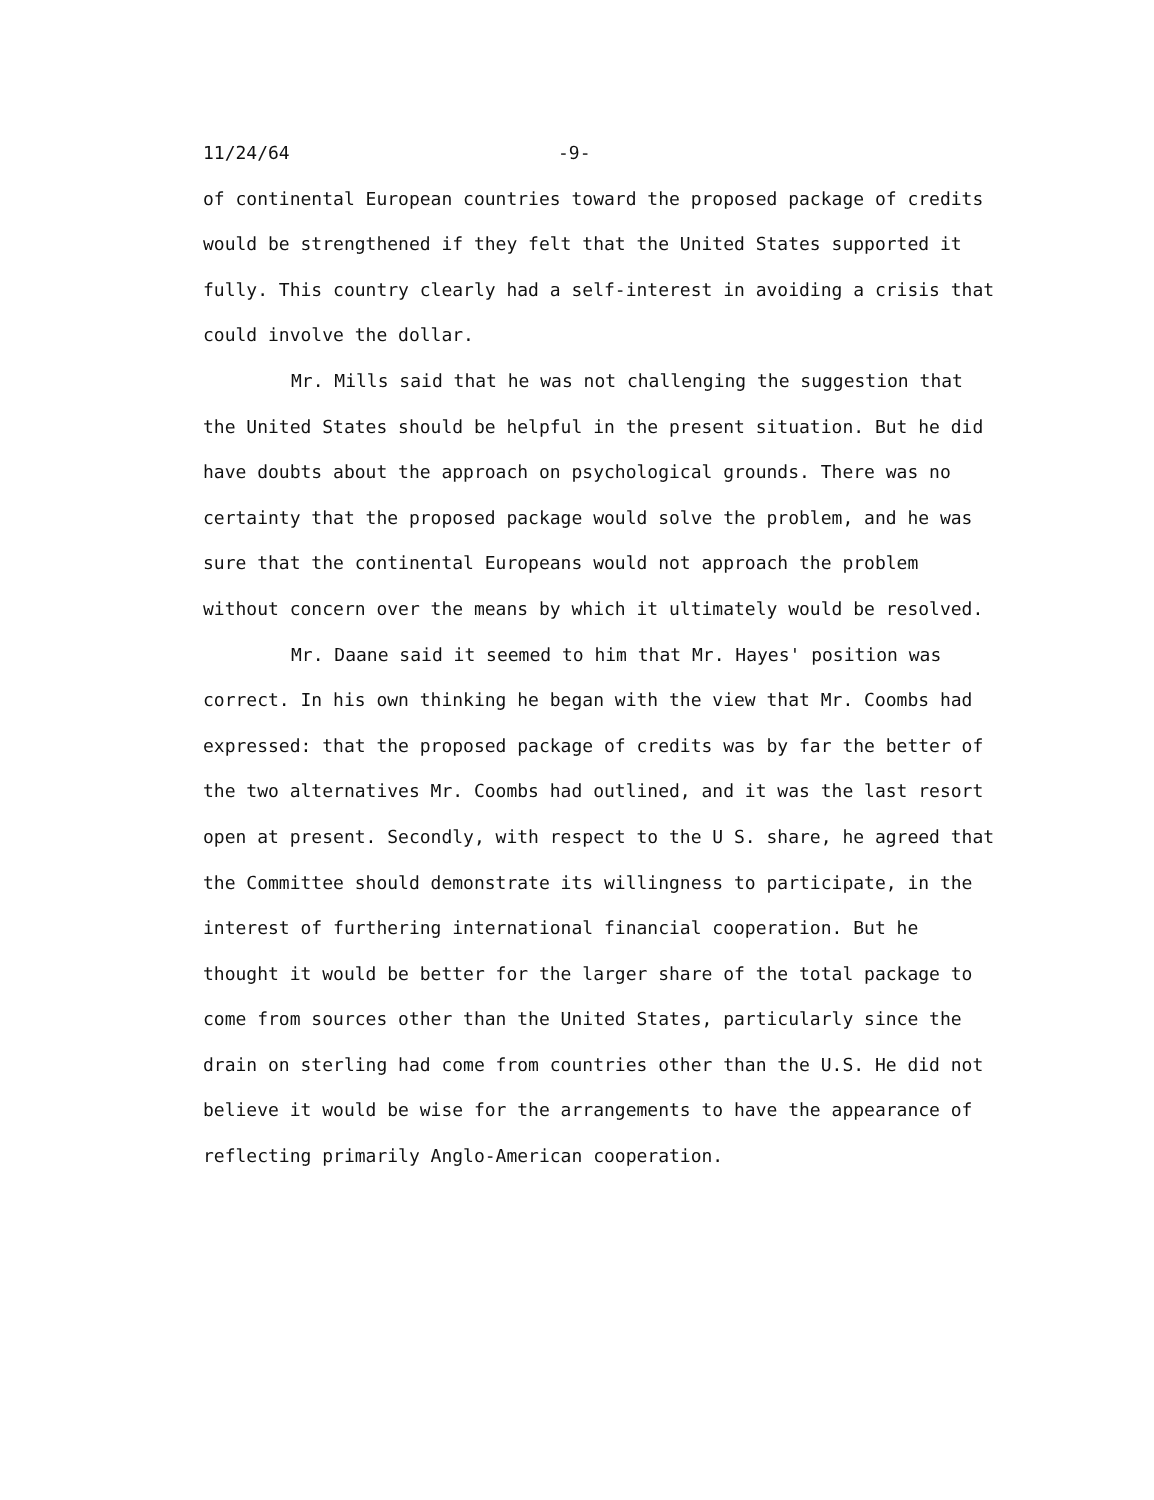11/24/64 -9-
of continental European countries toward the proposed package of credits would be strengthened if they felt that the United States supported it fully. This country clearly had a self-interest in avoiding a crisis that could involve the dollar.
Mr. Mills said that he was not challenging the suggestion that the United States should be helpful in the present situation. But he did have doubts about the approach on psychological grounds. There was no certainty that the proposed package would solve the problem, and he was sure that the continental Europeans would not approach the problem without concern over the means by which it ultimately would be resolved.
Mr. Daane said it seemed to him that Mr. Hayes' position was correct. In his own thinking he began with the view that Mr. Coombs had expressed: that the proposed package of credits was by far the better of the two alternatives Mr. Coombs had outlined, and it was the last resort open at present. Secondly, with respect to the U S. share, he agreed that the Committee should demonstrate its willingness to participate, in the interest of furthering international financial cooperation. But he thought it would be better for the larger share of the total package to come from sources other than the United States, particularly since the drain on sterling had come from countries other than the U.S. He did not believe it would be wise for the arrangements to have the appearance of reflecting primarily Anglo-American cooperation.